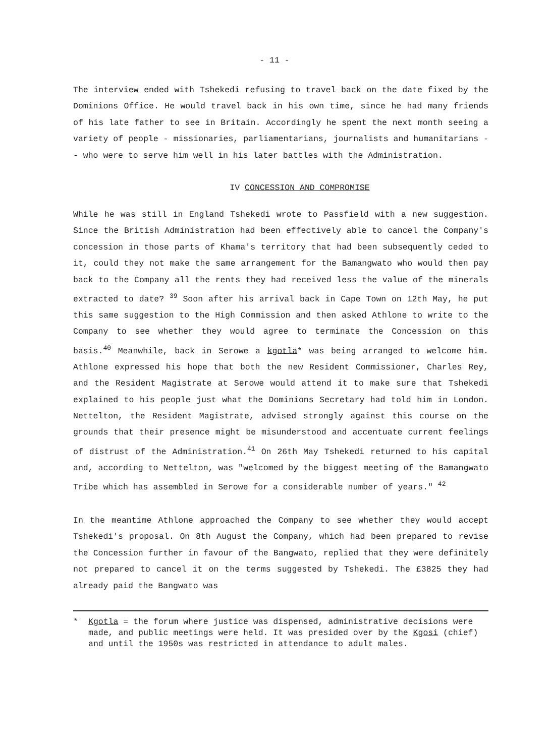- 11 -
The interview ended with Tshekedi refusing to travel back on the date fixed by the Dominions Office. He would travel back in his own time, since he had many friends of his late father to see in Britain. Accordingly he spent the next month seeing a variety of people - missionaries, parliamentarians, journalists and humanitarians -- who were to serve him well in his later battles with the Administration.
IV CONCESSION AND COMPROMISE
While he was still in England Tshekedi wrote to Passfield with a new suggestion. Since the British Administration had been effectively able to cancel the Company's concession in those parts of Khama's territory that had been subsequently ceded to it, could they not make the same arrangement for the Bamangwato who would then pay back to the Company all the rents they had received less the value of the minerals extracted to date? <sup>39</sup> Soon after his arrival back in Cape Town on 12th May, he put this same suggestion to the High Commission and then asked Athlone to write to the Company to see whether they would agree to terminate the Concession on this basis.<sup>40</sup> Meanwhile, back in Serowe a kgotla* was being arranged to welcome him. Athlone expressed his hope that both the new Resident Commissioner, Charles Rey, and the Resident Magistrate at Serowe would attend it to make sure that Tshekedi explained to his people just what the Dominions Secretary had told him in London. Nettelton, the Resident Magistrate, advised strongly against this course on the grounds that their presence might be misunderstood and accentuate current feelings of distrust of the Administration.<sup>41</sup> On 26th May Tshekedi returned to his capital and, according to Nettelton, was "welcomed by the biggest meeting of the Bamangwato Tribe which has assembled in Serowe for a considerable number of years." <sup>42</sup>
In the meantime Athlone approached the Company to see whether they would accept Tshekedi's proposal. On 8th August the Company, which had been prepared to revise the Concession further in favour of the Bangwato, replied that they were definitely not prepared to cancel it on the terms suggested by Tshekedi. The £3825 they had already paid the Bangwato was
* Kgotla = the forum where justice was dispensed, administrative decisions were made, and public meetings were held. It was presided over by the Kgosi (chief) and until the 1950s was restricted in attendance to adult males.